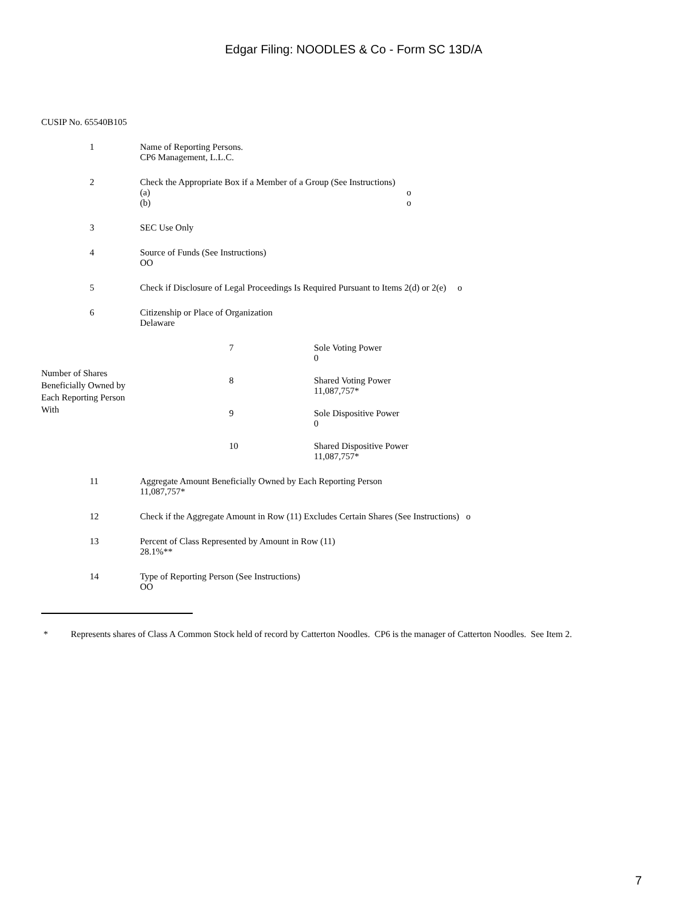Edgar Filing: NOODLES & Co - Form SC 13D/A
CUSIP No. 65540B105
1 Name of Reporting Persons.
CP6 Management, L.L.C.
2 Check the Appropriate Box if a Member of a Group (See Instructions)
| (a) | o |
| (b) | o |
3 SEC Use Only
4 Source of Funds (See Instructions)
OO
5 Check if Disclosure of Legal Proceedings Is Required Pursuant to Items 2(d) or 2(e) o
6 Citizenship or Place of Organization
Delaware
Number of Shares Beneficially Owned by Each Reporting Person With
7 Sole Voting Power
0
8 Shared Voting Power
11,087,757*
9 Sole Dispositive Power
0
10 Shared Dispositive Power
11,087,757*
11 Aggregate Amount Beneficially Owned by Each Reporting Person
11,087,757*
12 Check if the Aggregate Amount in Row (11) Excludes Certain Shares (See Instructions) o
13 Percent of Class Represented by Amount in Row (11)
28.1%**
14 Type of Reporting Person (See Instructions)
OO
* Represents shares of Class A Common Stock held of record by Catterton Noodles. CP6 is the manager of Catterton Noodles. See Item 2.
7